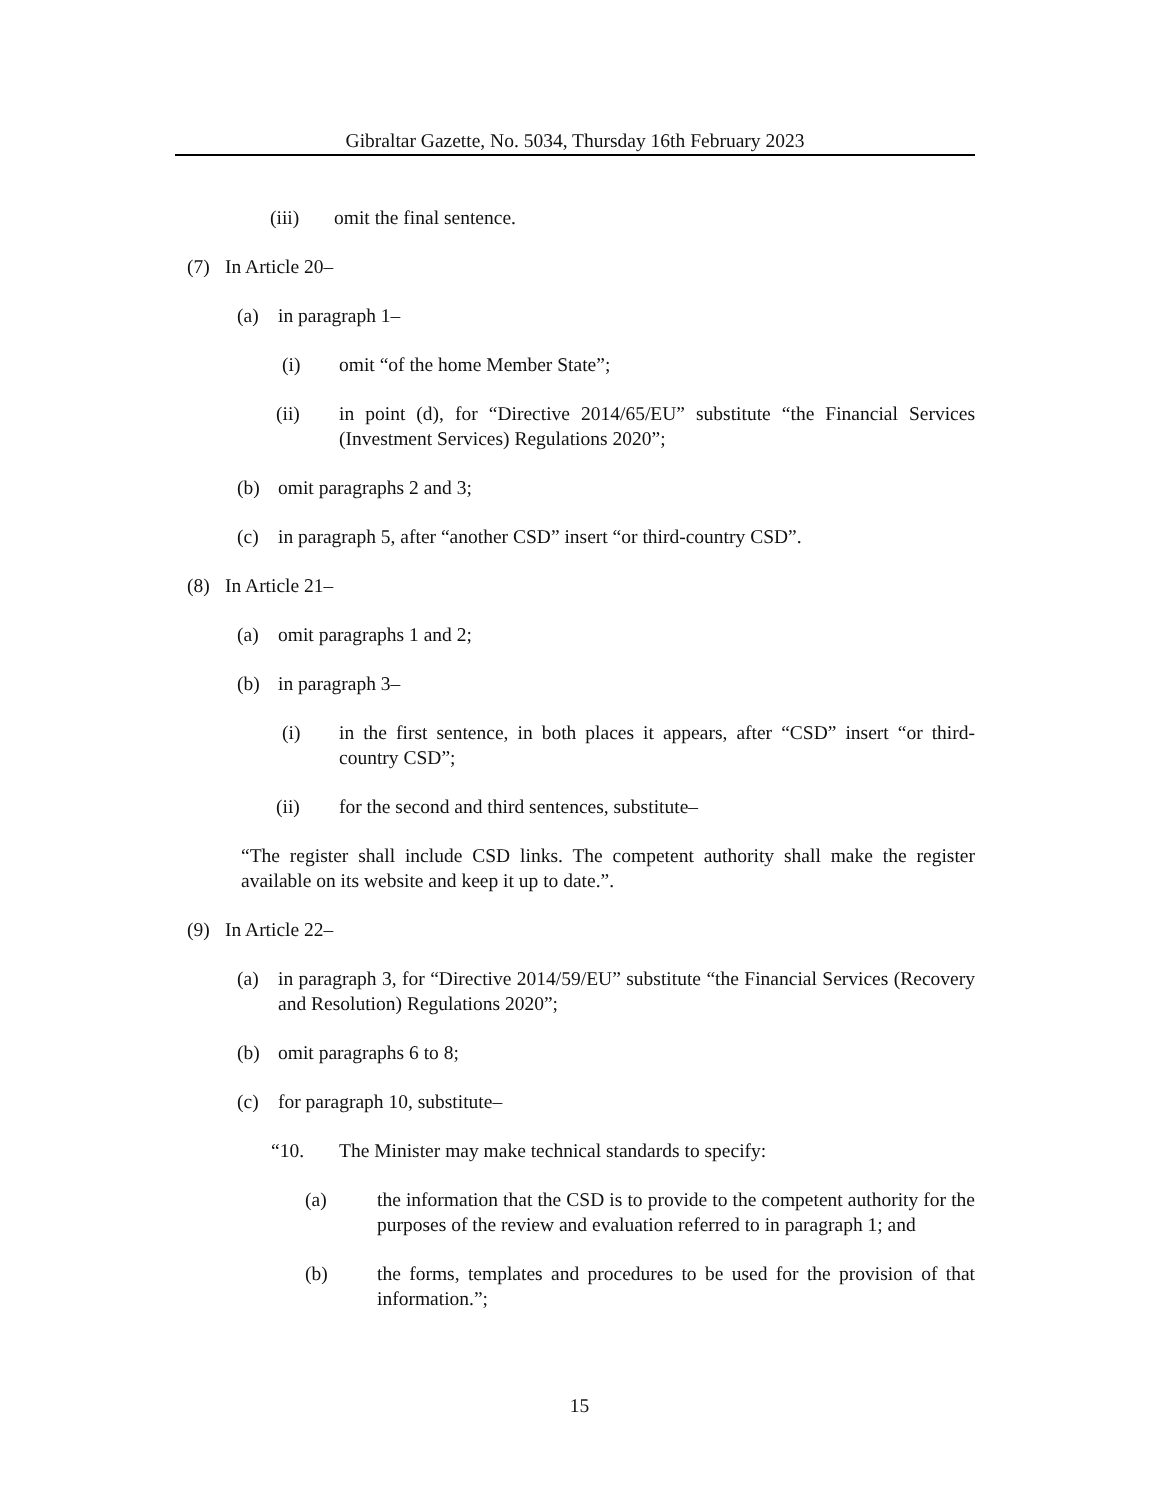Gibraltar Gazette, No. 5034, Thursday 16th February 2023
(iii) omit the final sentence.
(7) In Article 20–
(a) in paragraph 1–
(i) omit “of the home Member State”;
(ii) in point (d), for “Directive 2014/65/EU” substitute “the Financial Services (Investment Services) Regulations 2020”;
(b) omit paragraphs 2 and 3;
(c) in paragraph 5, after “another CSD” insert “or third-country CSD”.
(8) In Article 21–
(a) omit paragraphs 1 and 2;
(b) in paragraph 3–
(i) in the first sentence, in both places it appears, after “CSD” insert “or third-country CSD”;
(ii) for the second and third sentences, substitute–
“The register shall include CSD links. The competent authority shall make the register available on its website and keep it up to date.”.
(9) In Article 22–
(a) in paragraph 3, for “Directive 2014/59/EU” substitute “the Financial Services (Recovery and Resolution) Regulations 2020”;
(b) omit paragraphs 6 to 8;
(c) for paragraph 10, substitute–
“10. The Minister may make technical standards to specify:
(a) the information that the CSD is to provide to the competent authority for the purposes of the review and evaluation referred to in paragraph 1; and
(b) the forms, templates and procedures to be used for the provision of that information.”;
15